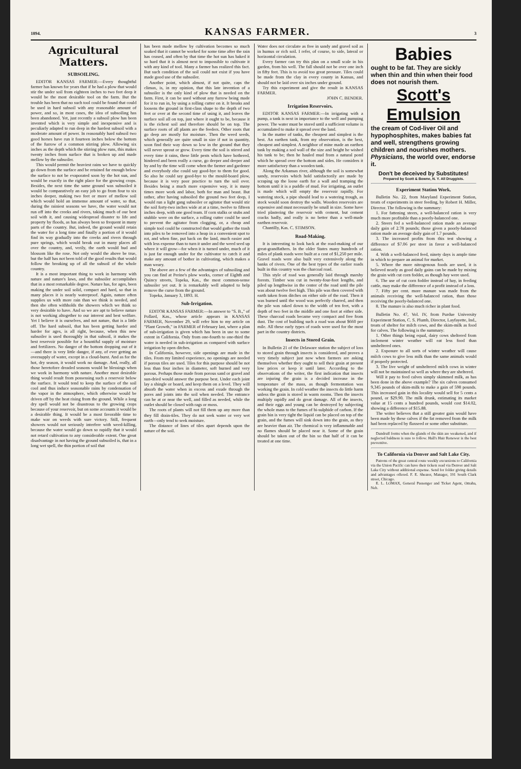1894. KANSAS FARMER. 3
Agricultural Matters.
SUBSOILING.
EDITOR KANSAS FARMER:—Every thoughtful farmer has known for years that if he had a plow that would stir the under soil from eighteen inches to two feet deep it would be the most desirable tool on the farm. But the trouble has been that no such tool could be found that could be used in hard subsoil with any reasonable amount of power, and so, in most cases, the idea of subsoiling has been abandoned. Yet, just recently a subsoil plow has been invented which is very simple and inexpensive and is peculiarly adapted to run deep in the hardest subsoil with a moderate amount of power. In reasonably hard subsoil two good horses have run it fourteen inches below the bottom of the furrow of a common stirring plow. Allowing six inches as the depth which the stirring plow runs, this makes twenty inches from surface that is broken up and made mellow by the subsoiler.
This would permit the heaviest rains we have to quickly go down from the surface and be retained far enough below the surface to not be evaporated soon by the hot sun, and would be exactly in the right place for the growing crops. Besides, the next time the same ground was subsoiled it would be comparatively an easy job to go from four to six inches deeper, making two feet or more of mellow soil which would hold an immense amount of water, so that, during the rainiest seasons we have, the water would not run off into the creeks and rivers, taking much of our best soil with it, and causing widespread disaster to life and property by floods, as has always been so frequent in many parts of the country. But, indeed, the ground would retain the water for a long time and finally a portion of it would find its way gradually into the creeks and rivers through pure springs, which would break out in many places all over the country, and, verily, the earth would bud and blossom like the rose. Not only would the above be true, but the half has not been told of the good results that would follow the breaking up of all the subsoil of the whole country.
It is a most important thing to work in harmony with nature and nature's laws, and the subsoiler accomplishes that in a most remarkable degree. Nature has, for ages, been making the under soil solid, compact and hard, so that in many places it is nearly waterproof. Again, nature often supplies us with more rain than we think is needed, and then she often withholds the showers which we think so very desirable to have. And so we are apt to believe nature is not working altogether to our interest and best welfare. Yet I believe it is ourselves, and not nature, that is a little off. The hard subsoil, that has been getting harder and harder for ages, is all right, because, when this new subsoiler is used thoroughly in that subsoil, it makes the best reservoir possible for a bountiful supply of moisture and fertilizers. No danger of the bottom dropping out of it—and there is very little danger, if any, of ever getting an oversupply of water, except in a cloud-burst. And as for the hot, dry season, it would work no damage. And, really, all those heretofore dreaded seasons would be blessings when we work in harmony with nature. Another most desirable thing would result from possessing such a reservoir below the surface. It would tend to keep the surface of the soil cool and thus induce seasonable rains by condensation of the vapor in the atmosphere, which otherwise would be driven off by the heat rising from the ground. While a long dry spell would not be disastrous to the growing crops because of your reservoir, but on some accounts it would be a desirable thing. It would be a most favorable time to make war on weeds with sure victory. Still, frequent showers would not seriously interfere with weed-killing, because the water would go down so rapidly that it would not retard cultivation to any considerable extent. One great disadvantage in not having the ground subsoiled is, that in a long wet spell, the thin portion of soil that
has been made mellow by cultivation becomes so much soaked that it cannot be worked for some time after the rain has ceased, and often by that time the hot sun has baked it so hard that it is almost next to impossible to cultivate it with any kind of tool. Many a farmer has realized this fact. But such condition of the soil could not exist if you have made good use of the subsoiler.
Another point, which almost, if not quite, caps the climax, is, in my opinion, that this late invention of a subsoiler is the only kind of plow that is needed on the farm. First, it can be used without any furrow being made for it to run in, by using a rolling cutter on it. It breaks and loosens the ground in first-class shape to the depth of two feet or over at the second time of using it, and leaves the surface soil all on top, just where it ought to be, because it is the richest soil and therefore should be on top. The surface roots of all plants are the feeders. Other roots that go deep are mostly for moisture. Then the weed seeds, which generally are quite small in size if not in quantity, soon find their way down so low in the ground that they will never sprout or grow. Every time the soil is stirred and every time it rains, these little pests which have bothered, hindered and been really a curse, go deeper and deeper and by and by the time will come when the farmer and gardener and everybody else could say good-bye to them for good. So also he could say good-bye to the mould-board plow, because it is very poor practice to turn the soil over. Besides being a much more expensive way, it is many times more work and labor, both for man and beast. But rather, after having subsoiled the ground two feet deep, I would run a light gang subsoiler or agitator that would stir the soil forty-two inches wide at at a time, twelve to fifteen inches deep, with one good team. If corn stalks or stubs and stubble were on the surface, a rolling cutter could be used to prevent the agitator from clogging, or, a cheap and simple tool could be constructed that would gather the trash into piles to be removed into a heap in a convenient spot to rot, and when fine, put back on the land, much easier and with less expense than to turn it under and the weed seed up where it will grow—for when it is turned under, much of it is just far enough under for the cultivator to catch it and make any amount of bother in cultivating, which makes a man weary.
The above are a few of the advantages of subsoiling and you can find at Perine's plow works, corner of Eighth and Quincy streets, Topeka, Kas., the most common-sense subsoiler yet out. It is remarkably well adapted to help remove the curse from the ground.
Topeka, January 3, 1893. H.
Sub-Irrigation.
EDITOR KANSAS FARMER:—In answer to "S. B.," of Pollard, Kas., whose article appears in KANSAS FARMER, November 29, will refer him to my article on "Plant Growth," in FARMER of February last, where a plan of sub-irrigation is given which has been in use to some extent in California. Only from one-fourth to one-third the water is needed in sub-irrigation as compared with surface irrigation by open ditches.
In California, however, side openings are made in the tiles. From my limited experience, no openings are needed if porous tiles are used. Tiles for this purpose should be not less than four inches in diameter, soft burned and very porous. Perhaps those made from porous sand or gravel and sun-dried would answer the purpose best. Under each joint lay a shingle or board, and keep them on a level. They will absorb the water when in excess and exude through the pores and joints into the soil when needed. The entrance can be at or near the well, and filled as needed, while the outlet should be closed with rags or moss.
The roots of plants will not fill them up any more than they fill drain-tiles. They do not seek water or very wet earth—only tend to seek moisture.
The distance of lines of tiles apart depends upon the nature of the soil.
Water does not circulate as free in sandy and gravel soil as in humus or rich soil. I refer, of course, to side, lateral or horizontal circulation.
Every farmer can try this plan on a small scale in his garden, from his well. The fall should not be over one inch in fifty feet. This is to avoid too great pressure. Tiles could be made from the clay in every county in Kansas, and should not be laid over six inches under ground.
Try this experiment and give the result in KANSAS FARMER.
JOHN C. BENDER.
Irrigation Reservoirs.
EDITOR KANSAS FARMER:—In irrigating with a pump, a tank is next in importance to the well and pumping power. The water must be stored until a sufficient volume is accumulated to make it spread over the land.
In the matter of tanks, the cheapest and simplest is the best. An earthen tank, from my observation, is the best, cheapest and simplest. A neighbor of mine made an earthen tank by making a sod wall of the size and height he wished his tank to be; then he hauled mud from a natural pond which he spread over the bottom and sides. He considers it more satisfactory than a wooden tank.
Along the Arkansas river, although the soil is somewhat sandy, reservoirs which hold satisfactorily are made by scraping up the loose earth for a wall and tramping the bottom until it is a puddle of mud. For irrigating, an outlet is made which will empty the reservoir rapidly. For watering stock, a pipe should lead to a watering trough, as stock would soon destroy the walls. Wooden reservoirs are expensive and must necessarily be small in size. Some have tried plastering the reservoir with cement, but cement cracks badly, and really is no better than a well-made earthen reservoir.
Chantilly, Kas. C. STIMSON.
Road-Making.
It is interesting to look back at the road-making of our great-grandfathers. In the older States many hundreds of miles of plank roads were built at a cost of $1,250 per mile. Gravel roads were also built very extensively along the banks of rivers. One of the best types of the earlier roads built in this country was the charcoal road.
This style of road was generally laid through marshy forests. Timber was cut in twenty-four-foot lengths, and piled up lengthwise in the center of the road until the pile was about twelve feet high. This pile was then covered with earth taken from ditches on either side of the road. Then it was burned until the wood was perfectly charred, and then the pile was raked down to the width of ten feet, with a depth of two feet in the middle and one foot at either side. These charcoal roads became very compact and free from dust. The cost of building such a road was about $660 per mile. All these early types of roads were used for the most part in the country districts.
Insects in Stored Grain.
In Bulletin 21 of the Delaware station the subject of loss to stored grain through insects is considered, and proves a very timely subject just now when farmers are asking themselves whether they ought to sell their grain at present low prices or keep it until later. According to the observations of the writer, the first indication that insects are injuring the grain is a decided increase in the temperature of the mass, as though fermentation was working the grain. In cold weather the insects do little harm unless the grain is stored in warm rooms. Then the insects multiply rapidly and do great damage. All of the insects, and their eggs and young can be destroyed by subjecting the whole mass to the fumes of bi-sulphide of carbon. If the grain bin is very tight the liquid can be placed on top of the grain, and the fumes will sink down into the grain, as they are heavier than air. The chemical is very inflammable and no flames should be placed near it. Some of the grain should be taken out of the bin so that half of it can be treated at one time.
Babies
ought to be fat. They are sickly when thin and thin when their food does not nourish them.
Scott's
Emulsion
the cream of Cod-liver Oil and hypophosphites, makes babies fat and well, strengthens growing children and nourishes mothers. Physicians, the world over, endorse it.
Don't be deceived by Substitutes!
Prepared by Scott & Bowne, N. Y. All Druggists.
Experiment Station Work.
Bulletin No. 22, from Maryland Experiment Station, treats of experiments in steer feeding, by Robert H. Miller, Director. The following is the summary:
1. For fattening steers, a well-balanced ration is very much more profitable than a poorly-balanced one.
2. Steers fed a well-balanced ration made an average daily gain of 2.78 pounds; those given a poorly-balanced ration made an average daily gain of 1.7 pounds.
3. The increased profits from this test showing a difference of $7.06 per steer in favor a well-balanced ration.
4. With a well-balanced feed, ninety days is ample time in which to prepare an animal for market.
5. Where the more nitrogenous foods are used, it is believed nearly as good daily gains can be made by mixing the grain with cut corn fodder, as though hay were used.
6. The use of cut corn fodder instead of hay, in feeding cattle, may make the difference of a profit instead of a loss.
7. Fifty per cent. more manure was made from the animals receiving the well-balanced ration, than those receiving the poorly-balanced one.
8. The manure is also much richer in plant food.
Bulletin No. 47, Vol. IV, from Purdue University Experiment Station, C. S. Plumb, Director, Layfayette, Ind., treats of shelter for milch cows, and the skim-milk as food for calves. The following is the summary:
1. Other things being equal, dairy cows sheltered from inclement winter weather will eat less food than unsheltered ones.
2. Exposure to all sorts of winter weather will cause milch cows to give less milk than the same animals would if properly protected.
3. The live weight of unsheltered milch cows in winter will not be maintained so well as where they are sheltered.
Will it pay to feed calves simply skimmed milk, as has been done in the above example? The six calves consumed 9,345 pounds of skim-milk to make a gain of 598 pounds. This increased gain in this locality would sell for 5 cents a pound, or $29.90. The milk drunk, estimating its market value at 15 cents a hundred pounds, would cost $14.02, showing a difference of $15.88.
The writer believes that a still greater gain would have been made by these calves if the fat removed from the milk had been replaced by flaxseed or some other substitute.
Dandruff forms when the glands of the skin are weakened, and if neglected baldness is sure to follow. Hall's Hair Renewer is the best preventive.
To California via Denver and Salt Lake City.
Patrons of the great central route weekly excursions to California via the Union Pacific can have their tickets read via Denver and Salt Lake City without additional expense. Send for folder giving details and advantages offered. F. E. Shearer, Manager, 191 South Clark street, Chicago.
E. L. LOMAX, General Passenger and Ticket Agent, Omaha, Neb.